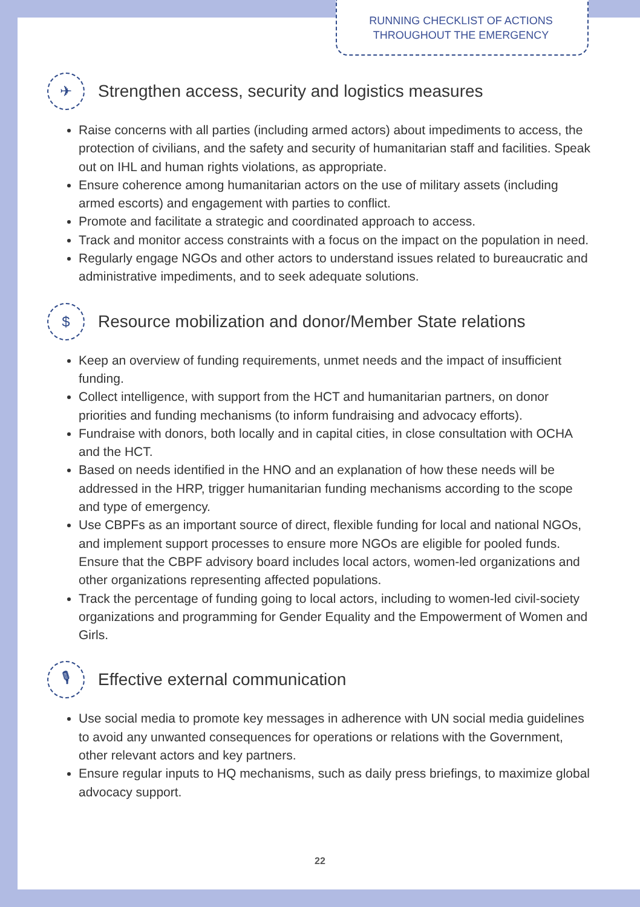RUNNING CHECKLIST OF ACTIONS
THROUGHOUT THE EMERGENCY
✈ Strengthen access, security and logistics measures
Raise concerns with all parties (including armed actors) about impediments to access, the protection of civilians, and the safety and security of humanitarian staff and facilities. Speak out on IHL and human rights violations, as appropriate.
Ensure coherence among humanitarian actors on the use of military assets (including armed escorts) and engagement with parties to conflict.
Promote and facilitate a strategic and coordinated approach to access.
Track and monitor access constraints with a focus on the impact on the population in need.
Regularly engage NGOs and other actors to understand issues related to bureaucratic and administrative impediments, and to seek adequate solutions.
$ Resource mobilization and donor/Member State relations
Keep an overview of funding requirements, unmet needs and the impact of insufficient funding.
Collect intelligence, with support from the HCT and humanitarian partners, on donor priorities and funding mechanisms (to inform fundraising and advocacy efforts).
Fundraise with donors, both locally and in capital cities, in close consultation with OCHA and the HCT.
Based on needs identified in the HNO and an explanation of how these needs will be addressed in the HRP, trigger humanitarian funding mechanisms according to the scope and type of emergency.
Use CBPFs as an important source of direct, flexible funding for local and national NGOs, and implement support processes to ensure more NGOs are eligible for pooled funds. Ensure that the CBPF advisory board includes local actors, women-led organizations and other organizations representing affected populations.
Track the percentage of funding going to local actors, including to women-led civil-society organizations and programming for Gender Equality and the Empowerment of Women and Girls.
🎙 Effective external communication
Use social media to promote key messages in adherence with UN social media guidelines to avoid any unwanted consequences for operations or relations with the Government, other relevant actors and key partners.
Ensure regular inputs to HQ mechanisms, such as daily press briefings, to maximize global advocacy support.
22